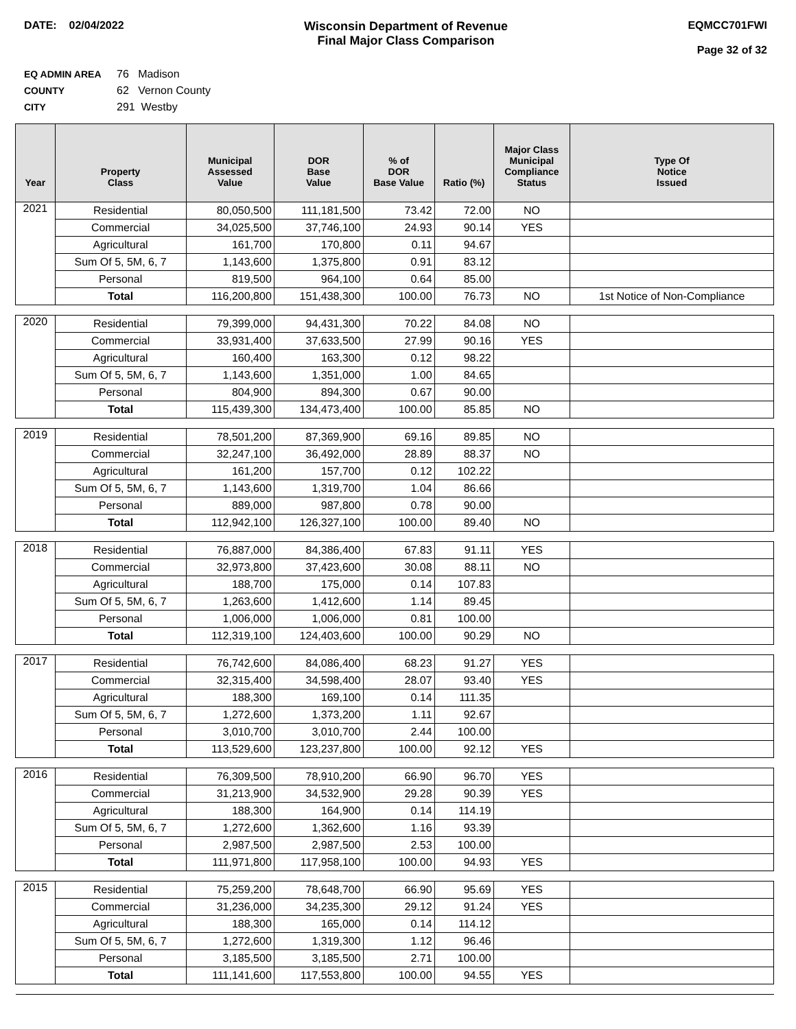DATE: 02/04/2022 Wisconsin Department of Revenue
Final Major Class Comparison
EQMCC701FWI
Page 32 of 32
EQ ADMIN AREA 76 Madison
COUNTY 62 Vernon County
CITY 291 Westby
| Year | Property Class | Municipal Assessed Value | DOR Base Value | % of DOR Base Value | Ratio (%) | Major Class Municipal Compliance Status | Type Of Notice Issued |
| --- | --- | --- | --- | --- | --- | --- | --- |
| 2021 | Residential | 80,050,500 | 111,181,500 | 73.42 | 72.00 | NO | |
| | Commercial | 34,025,500 | 37,746,100 | 24.93 | 90.14 | YES | |
| | Agricultural | 161,700 | 170,800 | 0.11 | 94.67 | | |
| | Sum Of 5, 5M, 6, 7 | 1,143,600 | 1,375,800 | 0.91 | 83.12 | | |
| | Personal | 819,500 | 964,100 | 0.64 | 85.00 | | |
| | Total | 116,200,800 | 151,438,300 | 100.00 | 76.73 | NO | 1st Notice of Non-Compliance |
| 2020 | Residential | 79,399,000 | 94,431,300 | 70.22 | 84.08 | NO | |
| | Commercial | 33,931,400 | 37,633,500 | 27.99 | 90.16 | YES | |
| | Agricultural | 160,400 | 163,300 | 0.12 | 98.22 | | |
| | Sum Of 5, 5M, 6, 7 | 1,143,600 | 1,351,000 | 1.00 | 84.65 | | |
| | Personal | 804,900 | 894,300 | 0.67 | 90.00 | | |
| | Total | 115,439,300 | 134,473,400 | 100.00 | 85.85 | NO | |
| 2019 | Residential | 78,501,200 | 87,369,900 | 69.16 | 89.85 | NO | |
| | Commercial | 32,247,100 | 36,492,000 | 28.89 | 88.37 | NO | |
| | Agricultural | 161,200 | 157,700 | 0.12 | 102.22 | | |
| | Sum Of 5, 5M, 6, 7 | 1,143,600 | 1,319,700 | 1.04 | 86.66 | | |
| | Personal | 889,000 | 987,800 | 0.78 | 90.00 | | |
| | Total | 112,942,100 | 126,327,100 | 100.00 | 89.40 | NO | |
| 2018 | Residential | 76,887,000 | 84,386,400 | 67.83 | 91.11 | YES | |
| | Commercial | 32,973,800 | 37,423,600 | 30.08 | 88.11 | NO | |
| | Agricultural | 188,700 | 175,000 | 0.14 | 107.83 | | |
| | Sum Of 5, 5M, 6, 7 | 1,263,600 | 1,412,600 | 1.14 | 89.45 | | |
| | Personal | 1,006,000 | 1,006,000 | 0.81 | 100.00 | | |
| | Total | 112,319,100 | 124,403,600 | 100.00 | 90.29 | NO | |
| 2017 | Residential | 76,742,600 | 84,086,400 | 68.23 | 91.27 | YES | |
| | Commercial | 32,315,400 | 34,598,400 | 28.07 | 93.40 | YES | |
| | Agricultural | 188,300 | 169,100 | 0.14 | 111.35 | | |
| | Sum Of 5, 5M, 6, 7 | 1,272,600 | 1,373,200 | 1.11 | 92.67 | | |
| | Personal | 3,010,700 | 3,010,700 | 2.44 | 100.00 | | |
| | Total | 113,529,600 | 123,237,800 | 100.00 | 92.12 | YES | |
| 2016 | Residential | 76,309,500 | 78,910,200 | 66.90 | 96.70 | YES | |
| | Commercial | 31,213,900 | 34,532,900 | 29.28 | 90.39 | YES | |
| | Agricultural | 188,300 | 164,900 | 0.14 | 114.19 | | |
| | Sum Of 5, 5M, 6, 7 | 1,272,600 | 1,362,600 | 1.16 | 93.39 | | |
| | Personal | 2,987,500 | 2,987,500 | 2.53 | 100.00 | | |
| | Total | 111,971,800 | 117,958,100 | 100.00 | 94.93 | YES | |
| 2015 | Residential | 75,259,200 | 78,648,700 | 66.90 | 95.69 | YES | |
| | Commercial | 31,236,000 | 34,235,300 | 29.12 | 91.24 | YES | |
| | Agricultural | 188,300 | 165,000 | 0.14 | 114.12 | | |
| | Sum Of 5, 5M, 6, 7 | 1,272,600 | 1,319,300 | 1.12 | 96.46 | | |
| | Personal | 3,185,500 | 3,185,500 | 2.71 | 100.00 | | |
| | Total | 111,141,600 | 117,553,800 | 100.00 | 94.55 | YES | |